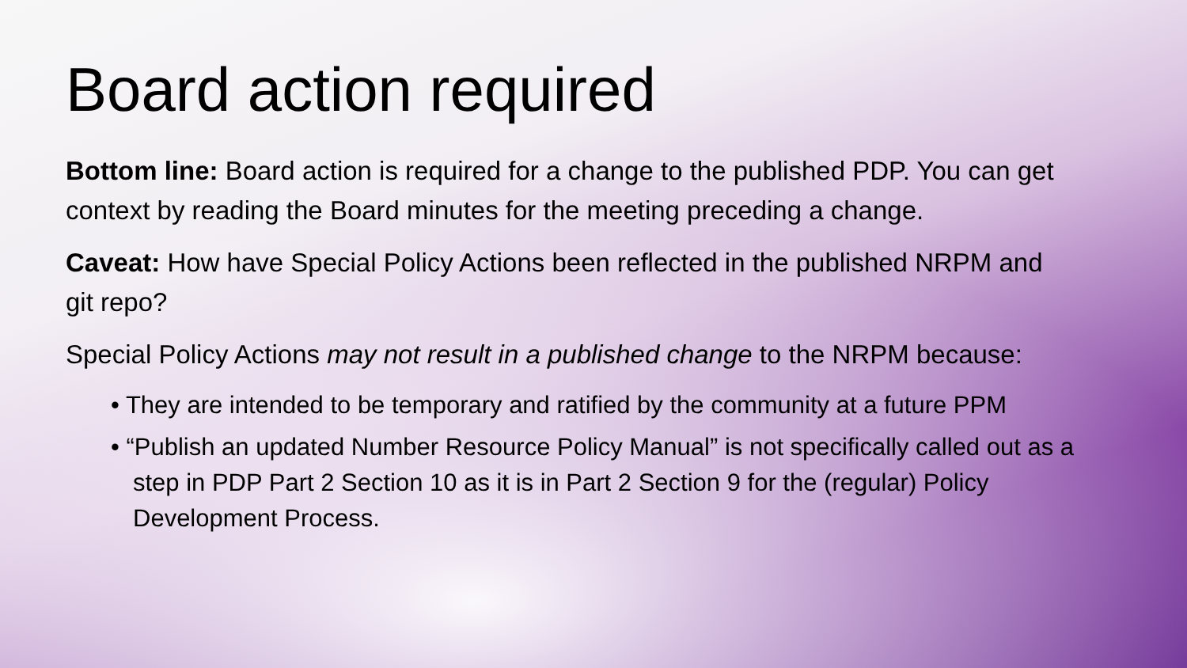Board action required
Bottom line: Board action is required for a change to the published PDP. You can get context by reading the Board minutes for the meeting preceding a change.
Caveat: How have Special Policy Actions been reflected in the published NRPM and git repo?
Special Policy Actions may not result in a published change to the NRPM because:
• They are intended to be temporary and ratified by the community at a future PPM
• “Publish an updated Number Resource Policy Manual” is not specifically called out as a step in PDP Part 2 Section 10 as it is in Part 2 Section 9 for the (regular) Policy Development Process.